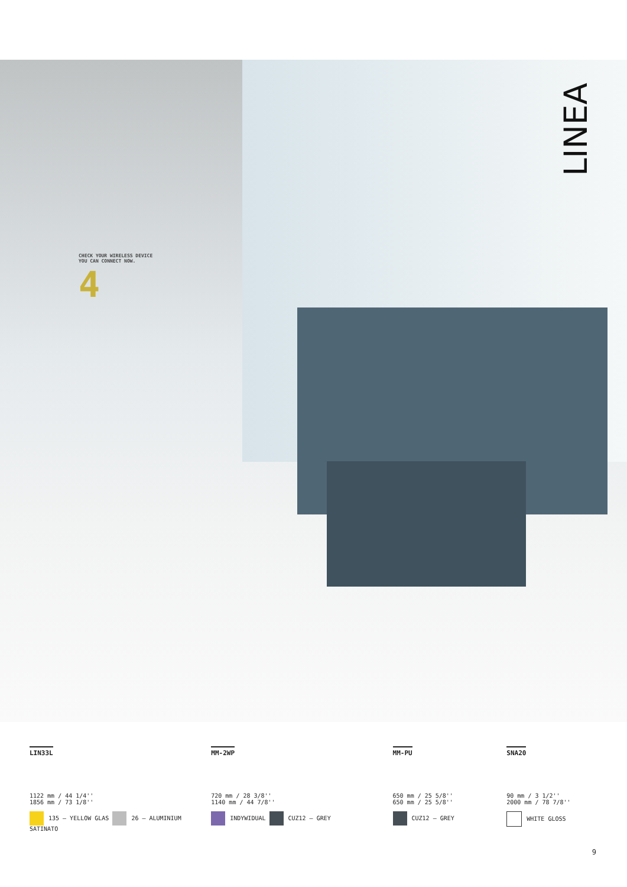CHECK YOUR WIRELESS DEVICE
YOU CAN CONNECT NOW.
4
LINEA
LIN33L
1122 mm / 44 1/4''
1856 mm / 73 1/8''
135 – YELLOW GLAS 26 – ALUMINIUM SATINATO
MM-2WP
720 mm / 28 3/8''
1140 mm / 44 7/8''
INDYWIDUAL CUZ12 – GREY
MM-PU
650 mm / 25 5/8''
650 mm / 25 5/8''
CUZ12 – GREY
SNA20
90 mm / 3 1/2''
2000 mm / 78 7/8''
WHITE GLOSS
9